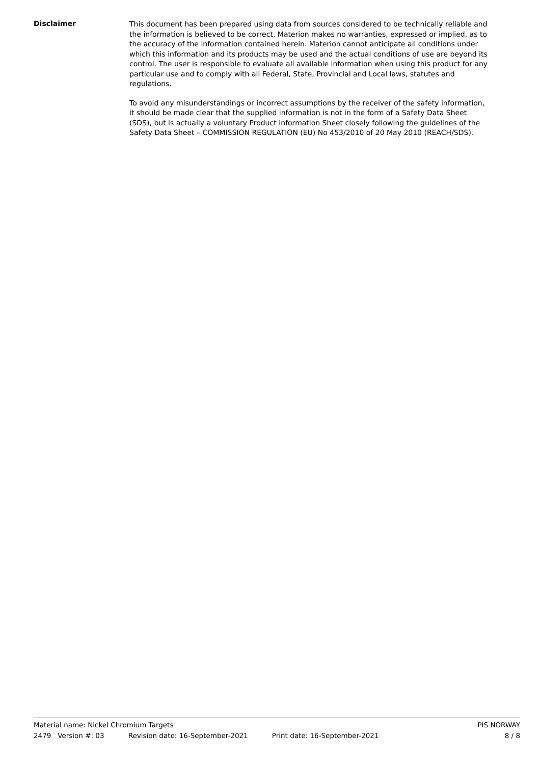Disclaimer
This document has been prepared using data from sources considered to be technically reliable and the information is believed to be correct. Materion makes no warranties, expressed or implied, as to the accuracy of the information contained herein. Materion cannot anticipate all conditions under which this information and its products may be used and the actual conditions of use are beyond its control. The user is responsible to evaluate all available information when using this product for any particular use and to comply with all Federal, State, Provincial and Local laws, statutes and regulations.
To avoid any misunderstandings or incorrect assumptions by the receiver of the safety information, it should be made clear that the supplied information is not in the form of a Safety Data Sheet (SDS), but is actually a voluntary Product Information Sheet closely following the guidelines of the Safety Data Sheet – COMMISSION REGULATION (EU) No 453/2010 of 20 May 2010 (REACH/SDS).
Material name: Nickel Chromium Targets PIS NORWAY
2479 Version #: 03 Revision date: 16-September-2021 Print date: 16-September-2021 8 / 8